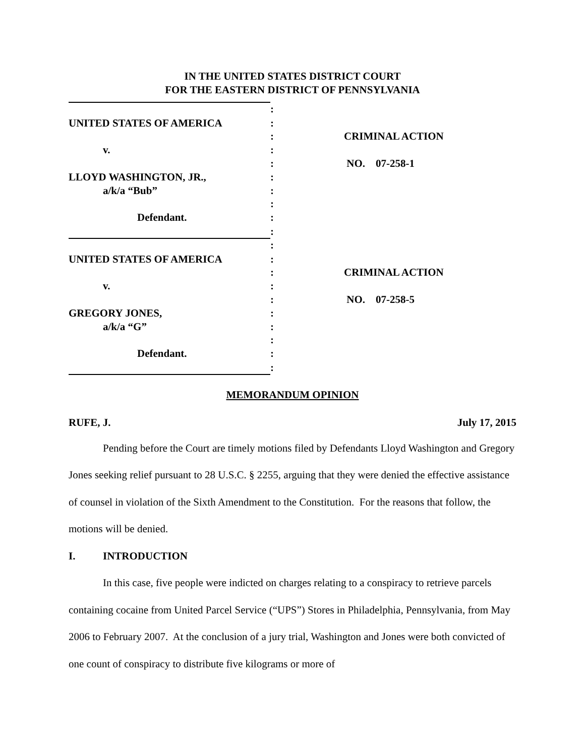IN THE UNITED STATES DISTRICT COURT
FOR THE EASTERN DISTRICT OF PENNSYLVANIA
| | : | |
| UNITED STATES OF AMERICA | : | |
| | : | CRIMINAL ACTION |
| v. | : | |
| | : | NO. 07-258-1 |
| LLOYD WASHINGTON, JR., | : | |
| a/k/a “Bub” | : | |
| | : | |
| Defendant. | : | |
| | : | |
| | : | |
| UNITED STATES OF AMERICA | : | |
| | : | CRIMINAL ACTION |
| v. | : | |
| | : | NO. 07-258-5 |
| GREGORY JONES, | : | |
| a/k/a “G” | : | |
| | : | |
| Defendant. | : | |
| | : | |
MEMORANDUM OPINION
RUFE, J. July 17, 2015
Pending before the Court are timely motions filed by Defendants Lloyd Washington and Gregory Jones seeking relief pursuant to 28 U.S.C. § 2255, arguing that they were denied the effective assistance of counsel in violation of the Sixth Amendment to the Constitution. For the reasons that follow, the motions will be denied.
I. INTRODUCTION
In this case, five people were indicted on charges relating to a conspiracy to retrieve parcels containing cocaine from United Parcel Service (“UPS”) Stores in Philadelphia, Pennsylvania, from May 2006 to February 2007. At the conclusion of a jury trial, Washington and Jones were both convicted of one count of conspiracy to distribute five kilograms or more of